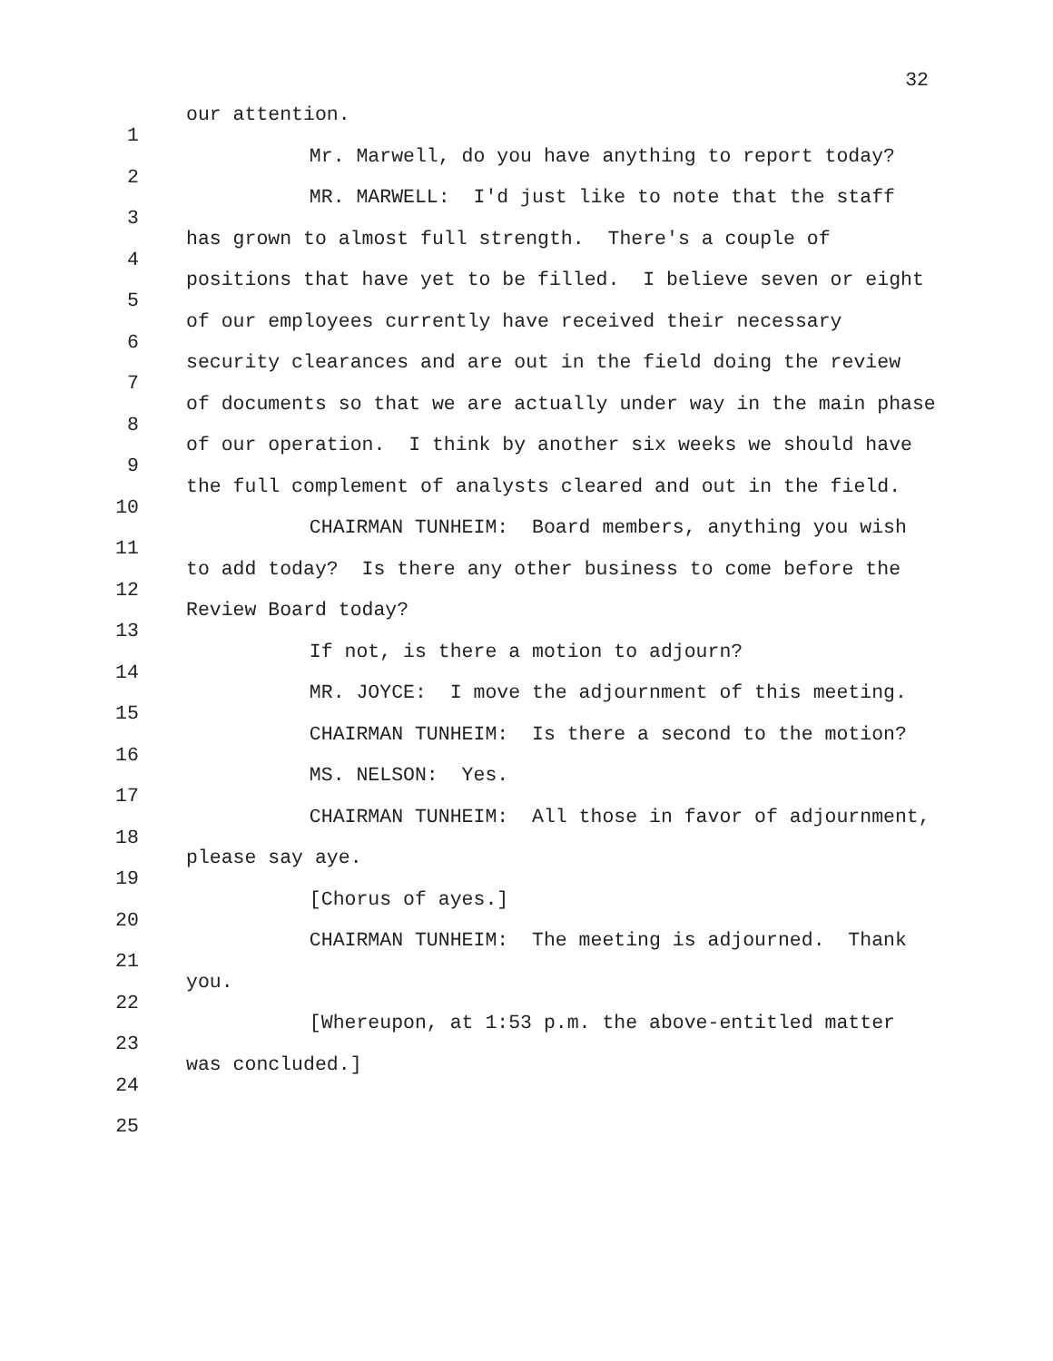32
1 our attention.
2 Mr. Marwell, do you have anything to report today?
3 MR. MARWELL: I'd just like to note that the staff
4 has grown to almost full strength. There's a couple of
5 positions that have yet to be filled. I believe seven or eight
6 of our employees currently have received their necessary
7 security clearances and are out in the field doing the review
8 of documents so that we are actually under way in the main phase
9 of our operation. I think by another six weeks we should have
10 the full complement of analysts cleared and out in the field.
11 CHAIRMAN TUNHEIM: Board members, anything you wish
12 to add today? Is there any other business to come before the
13 Review Board today?
14 If not, is there a motion to adjourn?
15 MR. JOYCE: I move the adjournment of this meeting.
16 CHAIRMAN TUNHEIM: Is there a second to the motion?
17 MS. NELSON: Yes.
18 CHAIRMAN TUNHEIM: All those in favor of adjournment,
19 please say aye.
20 [Chorus of ayes.]
21 CHAIRMAN TUNHEIM: The meeting is adjourned. Thank
22 you.
23 [Whereupon, at 1:53 p.m. the above-entitled matter
24 was concluded.]
25